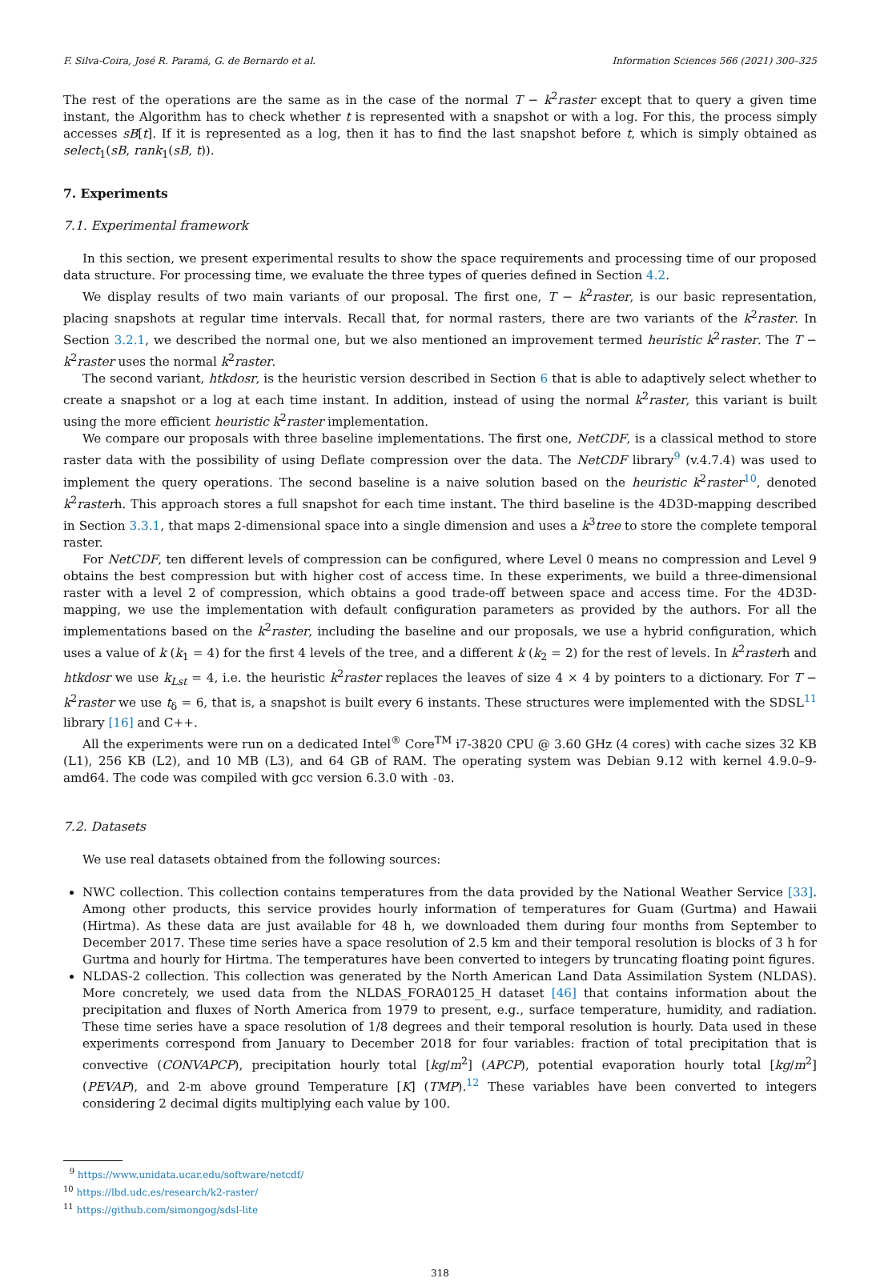F. Silva-Coira, José R. Paramá, G. de Bernardo et al. Information Sciences 566 (2021) 300–325
The rest of the operations are the same as in the case of the normal T − k<sup>2</sup>raster except that to query a given time instant, the Algorithm has to check whether t is represented with a snapshot or with a log. For this, the process simply accesses sB[t]. If it is represented as a log, then it has to find the last snapshot before t, which is simply obtained as select<sub>1</sub>(sB, rank<sub>1</sub>(sB, t)).
7. Experiments
7.1. Experimental framework
In this section, we present experimental results to show the space requirements and processing time of our proposed data structure. For processing time, we evaluate the three types of queries defined in Section 4.2.
We display results of two main variants of our proposal. The first one, T − k<sup>2</sup>raster, is our basic representation, placing snapshots at regular time intervals. Recall that, for normal rasters, there are two variants of the k<sup>2</sup>raster. In Section 3.2.1, we described the normal one, but we also mentioned an improvement termed heuristic k<sup>2</sup>raster. The T − k<sup>2</sup>raster uses the normal k<sup>2</sup>raster.
The second variant, htkdosr, is the heuristic version described in Section 6 that is able to adaptively select whether to create a snapshot or a log at each time instant. In addition, instead of using the normal k<sup>2</sup>raster, this variant is built using the more efficient heuristic k<sup>2</sup>raster implementation.
We compare our proposals with three baseline implementations. The first one, NetCDF, is a classical method to store raster data with the possibility of using Deflate compression over the data. The NetCDF library<sup>9</sup> (v.4.7.4) was used to implement the query operations. The second baseline is a naive solution based on the heuristic k<sup>2</sup>raster<sup>10</sup>, denoted k<sup>2</sup>rasterh. This approach stores a full snapshot for each time instant. The third baseline is the 4D3D-mapping described in Section 3.3.1, that maps 2-dimensional space into a single dimension and uses a k<sup>3</sup>tree to store the complete temporal raster.
For NetCDF, ten different levels of compression can be configured, where Level 0 means no compression and Level 9 obtains the best compression but with higher cost of access time. In these experiments, we build a three-dimensional raster with a level 2 of compression, which obtains a good trade-off between space and access time. For the 4D3D-mapping, we use the implementation with default configuration parameters as provided by the authors. For all the implementations based on the k<sup>2</sup>raster, including the baseline and our proposals, we use a hybrid configuration, which uses a value of k (k<sub>1</sub> = 4) for the first 4 levels of the tree, and a different k (k<sub>2</sub> = 2) for the rest of levels. In k<sup>2</sup>rasterh and htkdosr we use k<sub>Lst</sub> = 4, i.e. the heuristic k<sup>2</sup>raster replaces the leaves of size 4 × 4 by pointers to a dictionary. For T − k<sup>2</sup>raster we use t<sub>δ</sub> = 6, that is, a snapshot is built every 6 instants. These structures were implemented with the SDSL<sup>11</sup> library [16] and C++.
All the experiments were run on a dedicated Intel<sup>®</sup> Core<sup>TM</sup> i7-3820 CPU @ 3.60 GHz (4 cores) with cache sizes 32 KB (L1), 256 KB (L2), and 10 MB (L3), and 64 GB of RAM. The operating system was Debian 9.12 with kernel 4.9.0–9-amd64. The code was compiled with gcc version 6.3.0 with -O3.
7.2. Datasets
We use real datasets obtained from the following sources:
NWC collection. This collection contains temperatures from the data provided by the National Weather Service [33]. Among other products, this service provides hourly information of temperatures for Guam (Gurtma) and Hawaii (Hirtma). As these data are just available for 48 h, we downloaded them during four months from September to December 2017. These time series have a space resolution of 2.5 km and their temporal resolution is blocks of 3 h for Gurtma and hourly for Hirtma. The temperatures have been converted to integers by truncating floating point figures.
NLDAS-2 collection. This collection was generated by the North American Land Data Assimilation System (NLDAS). More concretely, we used data from the NLDAS_FORA0125_H dataset [46] that contains information about the precipitation and fluxes of North America from 1979 to present, e.g., surface temperature, humidity, and radiation. These time series have a space resolution of 1/8 degrees and their temporal resolution is hourly. Data used in these experiments correspond from January to December 2018 for four variables: fraction of total precipitation that is convective (CONVAPCP), precipitation hourly total [kg/m<sup>2</sup>] (APCP), potential evaporation hourly total [kg/m<sup>2</sup>] (PEVAP), and 2-m above ground Temperature [K] (TMP).<sup>12</sup> These variables have been converted to integers considering 2 decimal digits multiplying each value by 100.
<sup>9</sup> https://www.unidata.ucar.edu/software/netcdf/
<sup>10</sup> https://lbd.udc.es/research/k2-raster/
<sup>11</sup> https://github.com/simongog/sdsl-lite
318